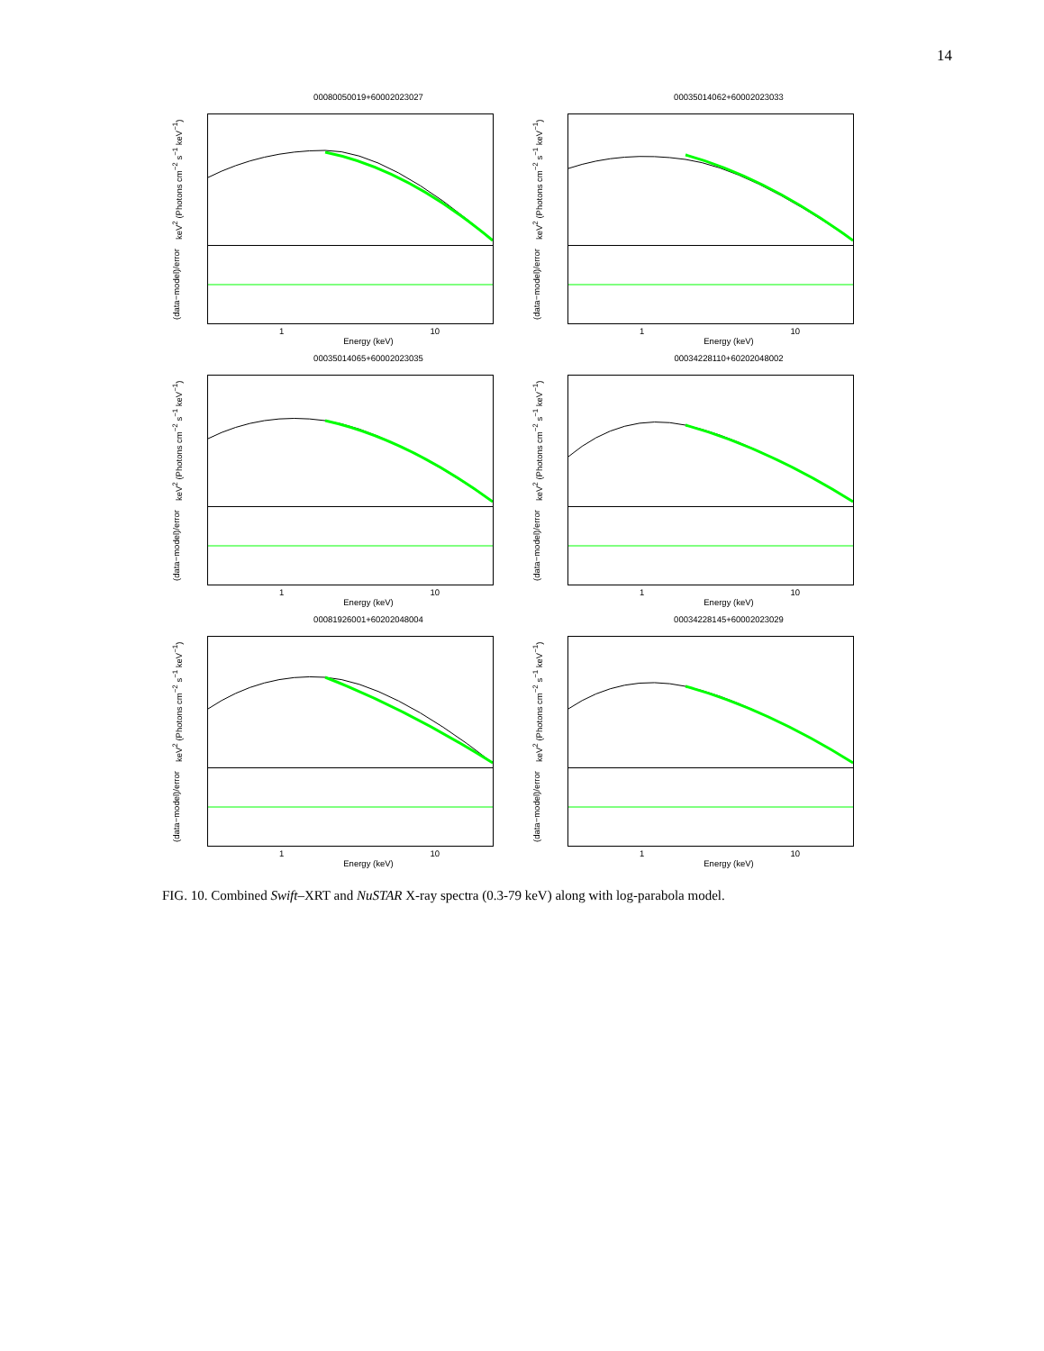14
00080050019+60002023027
keV<sup>2</sup> (Photons cm<sup>−2</sup> s<sup>−1</sup> keV<sup>−1</sup>)
(data−model)/error
1 10
Energy (keV)
00035014062+60002023033
keV<sup>2</sup> (Photons cm<sup>−2</sup> s<sup>−1</sup> keV<sup>−1</sup>)
(data−model)/error
1 10
Energy (keV)
00035014065+60002023035
keV<sup>2</sup> (Photons cm<sup>−2</sup> s<sup>−1</sup> keV<sup>−1</sup>)
(data−model)/error
1 10
Energy (keV)
00034228110+60202048002
keV<sup>2</sup> (Photons cm<sup>−2</sup> s<sup>−1</sup> keV<sup>−1</sup>)
(data−model)/error
1 10
Energy (keV)
00081926001+60202048004
keV<sup>2</sup> (Photons cm<sup>−2</sup> s<sup>−1</sup> keV<sup>−1</sup>)
(data−model)/error
1 10
Energy (keV)
00034228145+60002023029
keV<sup>2</sup> (Photons cm<sup>−2</sup> s<sup>−1</sup> keV<sup>−1</sup>)
(data−model)/error
1 10
Energy (keV)
FIG. 10. Combined Swift–XRT and NuSTAR X-ray spectra (0.3-79 keV) along with log-parabola model.